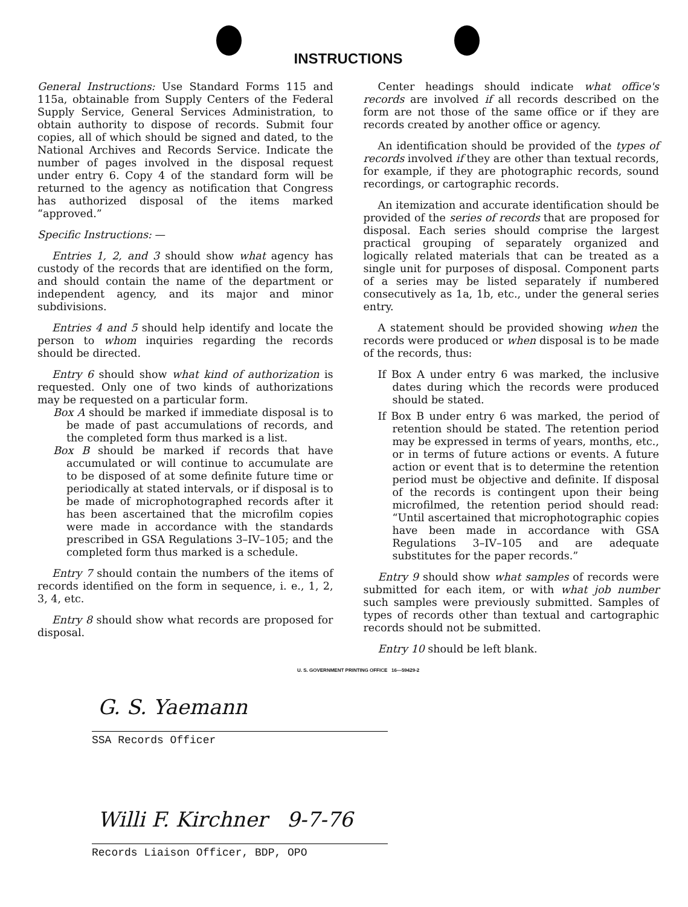INSTRUCTIONS
General Instructions: Use Standard Forms 115 and 115a, obtainable from Supply Centers of the Federal Supply Service, General Services Administration, to obtain authority to dispose of records. Submit four copies, all of which should be signed and dated, to the National Archives and Records Service. Indicate the number of pages involved in the disposal request under entry 6. Copy 4 of the standard form will be returned to the agency as notification that Congress has authorized disposal of the items marked “approved.”
Specific Instructions: —
Entries 1, 2, and 3 should show what agency has custody of the records that are identified on the form, and should contain the name of the department or independent agency, and its major and minor subdivisions.
Entries 4 and 5 should help identify and locate the person to whom inquiries regarding the records should be directed.
Entry 6 should show what kind of authorization is requested. Only one of two kinds of authorizations may be requested on a particular form.
Box A should be marked if immediate disposal is to be made of past accumulations of records, and the completed form thus marked is a list.
Box B should be marked if records that have accumulated or will continue to accumulate are to be disposed of at some definite future time or periodically at stated intervals, or if disposal is to be made of microphotographed records after it has been ascertained that the microfilm copies were made in accordance with the standards prescribed in GSA Regulations 3–IV–105; and the completed form thus marked is a schedule.
Entry 7 should contain the numbers of the items of records identified on the form in sequence, i. e., 1, 2, 3, 4, etc.
Entry 8 should show what records are proposed for disposal.
Center headings should indicate what office's records are involved if all records described on the form are not those of the same office or if they are records created by another office or agency.
An identification should be provided of the types of records involved if they are other than textual records, for example, if they are photographic records, sound recordings, or cartographic records.
An itemization and accurate identification should be provided of the series of records that are proposed for disposal. Each series should comprise the largest practical grouping of separately organized and logically related materials that can be treated as a single unit for purposes of disposal. Component parts of a series may be listed separately if numbered consecutively as 1a, 1b, etc., under the general series entry.
A statement should be provided showing when the records were produced or when disposal is to be made of the records, thus:
If Box A under entry 6 was marked, the inclusive dates during which the records were produced should be stated.
If Box B under entry 6 was marked, the period of retention should be stated. The retention period may be expressed in terms of years, months, etc., or in terms of future actions or events. A future action or event that is to determine the retention period must be objective and definite. If disposal of the records is contingent upon their being microfilmed, the retention period should read: “Until ascertained that microphotographic copies have been made in accordance with GSA Regulations 3–IV–105 and are adequate substitutes for the paper records.”
Entry 9 should show what samples of records were submitted for each item, or with what job number such samples were previously submitted. Samples of types of records other than textual and cartographic records should not be submitted.
Entry 10 should be left blank.
U. S. GOVERNMENT PRINTING OFFICE 16—59429-2
G. S. Yaemann
SSA Records Officer
Willi F. Kirchner 9-7-76
Records Liaison Officer, BDP, OPO